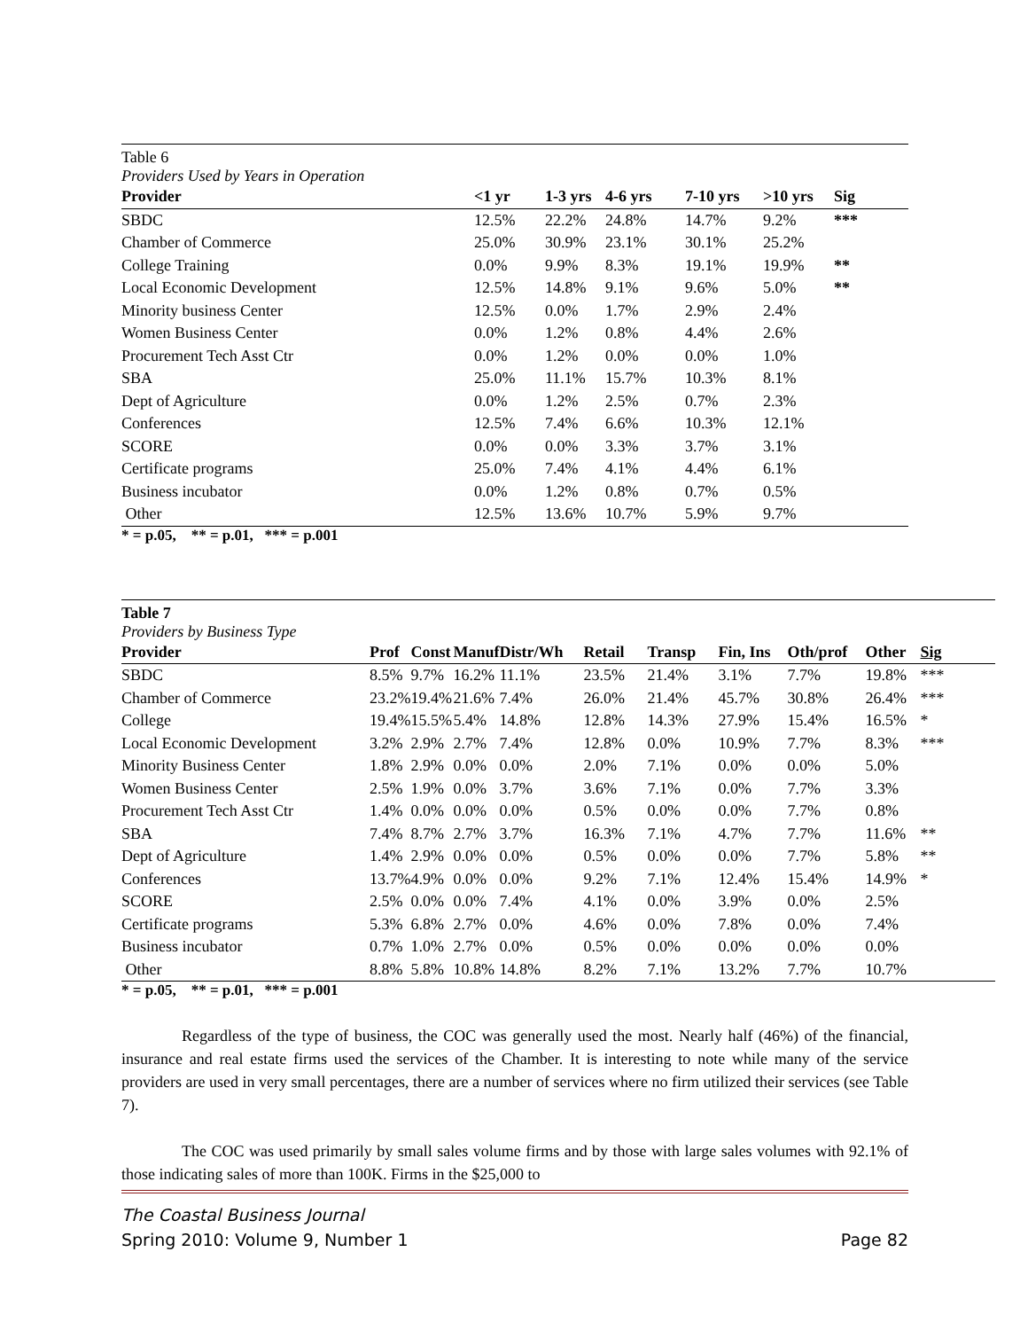Table 6
Providers Used by Years in Operation
| Provider | <1 yr | 1-3 yrs | 4-6 yrs | 7-10 yrs | >10 yrs | Sig |
| --- | --- | --- | --- | --- | --- | --- |
| SBDC | 12.5% | 22.2% | 24.8% | 14.7% | 9.2% | *** |
| Chamber of Commerce | 25.0% | 30.9% | 23.1% | 30.1% | 25.2% | |
| College Training | 0.0% | 9.9% | 8.3% | 19.1% | 19.9% | ** |
| Local Economic Development | 12.5% | 14.8% | 9.1% | 9.6% | 5.0% | ** |
| Minority business Center | 12.5% | 0.0% | 1.7% | 2.9% | 2.4% | |
| Women Business Center | 0.0% | 1.2% | 0.8% | 4.4% | 2.6% | |
| Procurement Tech Asst Ctr | 0.0% | 1.2% | 0.0% | 0.0% | 1.0% | |
| SBA | 25.0% | 11.1% | 15.7% | 10.3% | 8.1% | |
| Dept of Agriculture | 0.0% | 1.2% | 2.5% | 0.7% | 2.3% | |
| Conferences | 12.5% | 7.4% | 6.6% | 10.3% | 12.1% | |
| SCORE | 0.0% | 0.0% | 3.3% | 3.7% | 3.1% | |
| Certificate programs | 25.0% | 7.4% | 4.1% | 4.4% | 6.1% | |
| Business incubator | 0.0% | 1.2% | 0.8% | 0.7% | 0.5% | |
| Other | 12.5% | 13.6% | 10.7% | 5.9% | 9.7% | |
* = p.05, ** = p.01, *** = p.001
Table 7
Providers by Business Type
| Provider | Prof | Const | Manuf | Distr/Wh | Retail | Transp | Fin, Ins | Oth/prof | Other | Sig |
| --- | --- | --- | --- | --- | --- | --- | --- | --- | --- | --- |
| SBDC | 8.5% | 9.7% | 16.2% | 11.1% | 23.5% | 21.4% | 3.1% | 7.7% | 19.8% | *** |
| Chamber of Commerce | 23.2% | 19.4% | 21.6% | 7.4% | 26.0% | 21.4% | 45.7% | 30.8% | 26.4% | *** |
| College | 19.4% | 15.5% | 5.4% | 14.8% | 12.8% | 14.3% | 27.9% | 15.4% | 16.5% | * |
| Local Economic Development | 3.2% | 2.9% | 2.7% | 7.4% | 12.8% | 0.0% | 10.9% | 7.7% | 8.3% | *** |
| Minority Business Center | 1.8% | 2.9% | 0.0% | 0.0% | 2.0% | 7.1% | 0.0% | 0.0% | 5.0% | |
| Women Business Center | 2.5% | 1.9% | 0.0% | 3.7% | 3.6% | 7.1% | 0.0% | 7.7% | 3.3% | |
| Procurement Tech Asst Ctr | 1.4% | 0.0% | 0.0% | 0.0% | 0.5% | 0.0% | 0.0% | 7.7% | 0.8% | |
| SBA | 7.4% | 8.7% | 2.7% | 3.7% | 16.3% | 7.1% | 4.7% | 7.7% | 11.6% | ** |
| Dept of Agriculture | 1.4% | 2.9% | 0.0% | 0.0% | 0.5% | 0.0% | 0.0% | 7.7% | 5.8% | ** |
| Conferences | 13.7% | 4.9% | 0.0% | 0.0% | 9.2% | 7.1% | 12.4% | 15.4% | 14.9% | * |
| SCORE | 2.5% | 0.0% | 0.0% | 7.4% | 4.1% | 0.0% | 3.9% | 0.0% | 2.5% | |
| Certificate programs | 5.3% | 6.8% | 2.7% | 0.0% | 4.6% | 0.0% | 7.8% | 0.0% | 7.4% | |
| Business incubator | 0.7% | 1.0% | 2.7% | 0.0% | 0.5% | 0.0% | 0.0% | 0.0% | 0.0% | |
| Other | 8.8% | 5.8% | 10.8% | 14.8% | 8.2% | 7.1% | 13.2% | 7.7% | 10.7% | |
* = p.05, ** = p.01, *** = p.001
Regardless of the type of business, the COC was generally used the most. Nearly half (46%) of the financial, insurance and real estate firms used the services of the Chamber. It is interesting to note while many of the service providers are used in very small percentages, there are a number of services where no firm utilized their services (see Table 7).
The COC was used primarily by small sales volume firms and by those with large sales volumes with 92.1% of those indicating sales of more than 100K. Firms in the $25,000 to
The Coastal Business Journal
Spring 2010: Volume 9, Number 1 Page 82